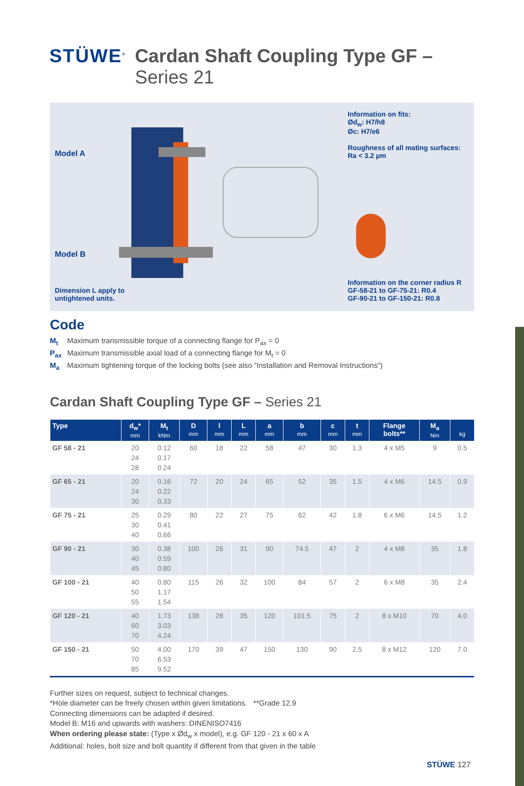STÜWE<sup>®</sup>
Cardan Shaft Coupling Type GF –
Series 21
Model A
Model B
Dimension L apply to
untightened units.
Information on fits:
Ød<sub>w</sub>: H7/h8
Øc: H7/e6
Roughness of all mating surfaces:
Ra < 3.2 µm
Information on the corner radius R
GF-58-21 to GF-75-21: R0.4
GF-90-21 to GF-150-21: R0.8
Code
M<sub>t</sub> Maximum transmissible torque of a connecting flange for P<sub>ax</sub> = 0
P<sub>ax</sub> Maximum transmissible axial load of a connecting flange for M<sub>t</sub> = 0
M<sub>a</sub> Maximum tightening torque of the locking bolts (see also “Installation and Removal Instructions“)
Cardan Shaft Coupling Type GF – Series 21
| Type | d<sub>w</sub>* mm | M<sub>t</sub> kNm | D mm | l mm | L mm | a mm | b mm | c mm | t mm | Flange bolts** | M<sub>a</sub> Nm | kg |
| --- | --- | --- | --- | --- | --- | --- | --- | --- | --- | --- | --- | --- |
| GF 58 - 21 | 20 24 28 | 0.12 0.17 0.24 | 60 | 18 | 22 | 58 | 47 | 30 | 1.3 | 4 x M5 | 9 | 0.5 |
| GF 65 - 21 | 20 24 30 | 0.16 0.22 0.33 | 72 | 20 | 24 | 65 | 52 | 35 | 1.5 | 4 x M6 | 14.5 | 0.9 |
| GF 75 - 21 | 25 30 40 | 0.29 0.41 0.66 | 80 | 22 | 27 | 75 | 62 | 42 | 1.8 | 6 x M6 | 14.5 | 1.2 |
| GF 90 - 21 | 30 40 45 | 0.38 0.59 0.80 | 100 | 26 | 31 | 90 | 74.5 | 47 | 2 | 4 x M8 | 35 | 1.8 |
| GF 100 - 21 | 40 50 55 | 0.80 1.17 1.54 | 115 | 26 | 32 | 100 | 84 | 57 | 2 | 6 x M8 | 35 | 2.4 |
| GF 120 - 21 | 40 60 70 | 1.73 3.03 4.24 | 138 | 28 | 35 | 120 | 101.5 | 75 | 2 | 8 x M10 | 70 | 4.0 |
| GF 150 - 21 | 50 70 85 | 4.00 6.53 9.52 | 170 | 39 | 47 | 150 | 130 | 90 | 2.5 | 8 x M12 | 120 | 7.0 |
Further sizes on request, subject to technical changes.
*Hole diameter can be freely chosen within given limitations. **Grade 12.9
Connecting dimensions can be adapted if desired.
Model B: M16 and upwards with washers: DINENISO7416
When ordering please state: (Type x Ød<sub>w</sub> x model), e.g. GF 120 - 21 x 60 x A
Additional: holes, bolt size and bolt quantity if different from that given in the table
STÜWE 127